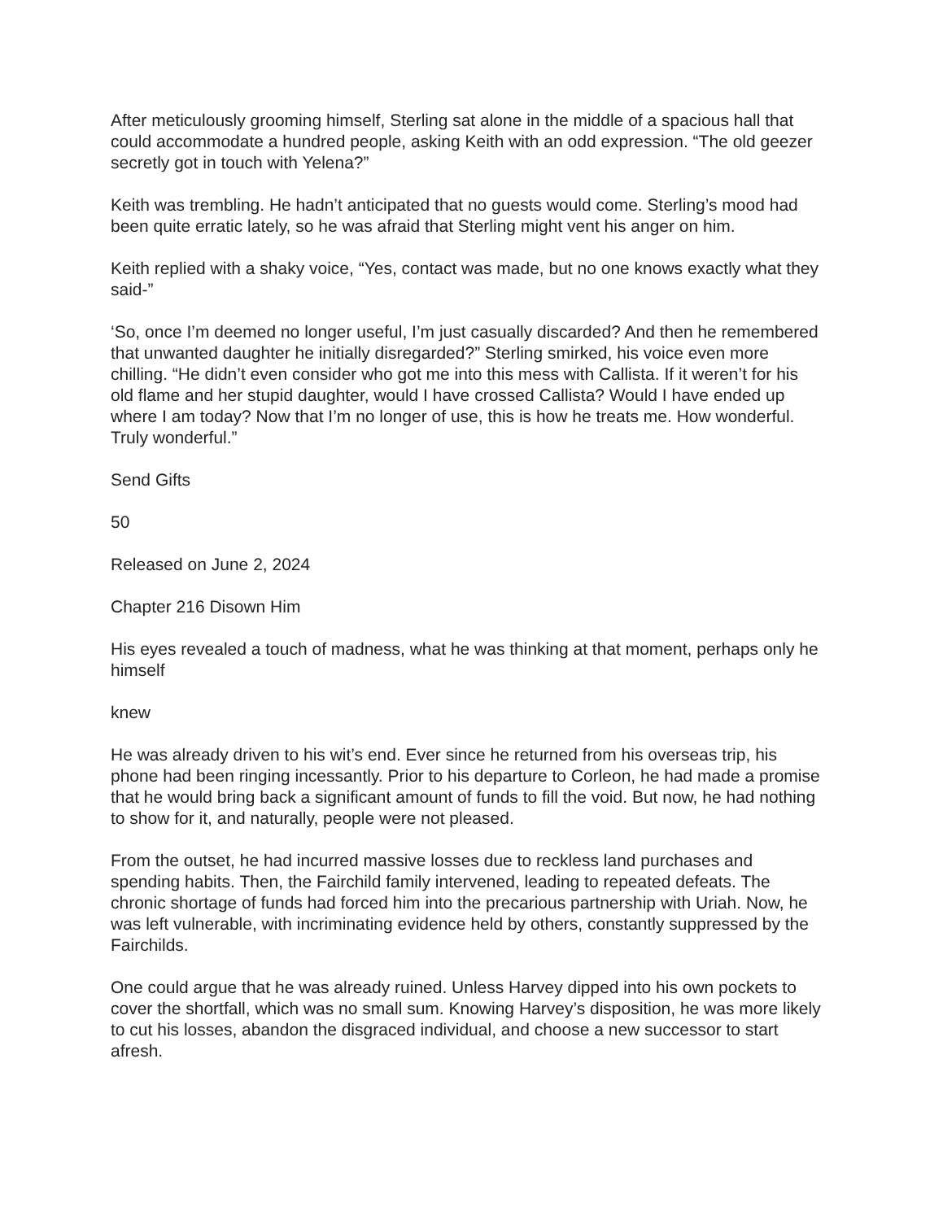After meticulously grooming himself, Sterling sat alone in the middle of a spacious hall that could accommodate a hundred people, asking Keith with an odd expression. “The old geezer secretly got in touch with Yelena?”
Keith was trembling. He hadn’t anticipated that no guests would come. Sterling’s mood had been quite erratic lately, so he was afraid that Sterling might vent his anger on him.
Keith replied with a shaky voice, “Yes, contact was made, but no one knows exactly what they said-”
‘So, once I’m deemed no longer useful, I’m just casually discarded? And then he remembered that unwanted daughter he initially disregarded?” Sterling smirked, his voice even more chilling. “He didn’t even consider who got me into this mess with Callista. If it weren’t for his old flame and her stupid daughter, would I have crossed Callista? Would I have ended up where I am today? Now that I’m no longer of use, this is how he treats me. How wonderful. Truly wonderful.”
Send Gifts
50
Released on June 2, 2024
Chapter 216 Disown Him
His eyes revealed a touch of madness, what he was thinking at that moment, perhaps only he himself
knew
He was already driven to his wit’s end. Ever since he returned from his overseas trip, his phone had been ringing incessantly. Prior to his departure to Corleon, he had made a promise that he would bring back a significant amount of funds to fill the void. But now, he had nothing to show for it, and naturally, people were not pleased.
From the outset, he had incurred massive losses due to reckless land purchases and spending habits. Then, the Fairchild family intervened, leading to repeated defeats. The chronic shortage of funds had forced him into the precarious partnership with Uriah. Now, he was left vulnerable, with incriminating evidence held by others, constantly suppressed by the Fairchilds.
One could argue that he was already ruined. Unless Harvey dipped into his own pockets to cover the shortfall, which was no small sum. Knowing Harvey’s disposition, he was more likely to cut his losses, abandon the disgraced individual, and choose a new successor to start afresh.